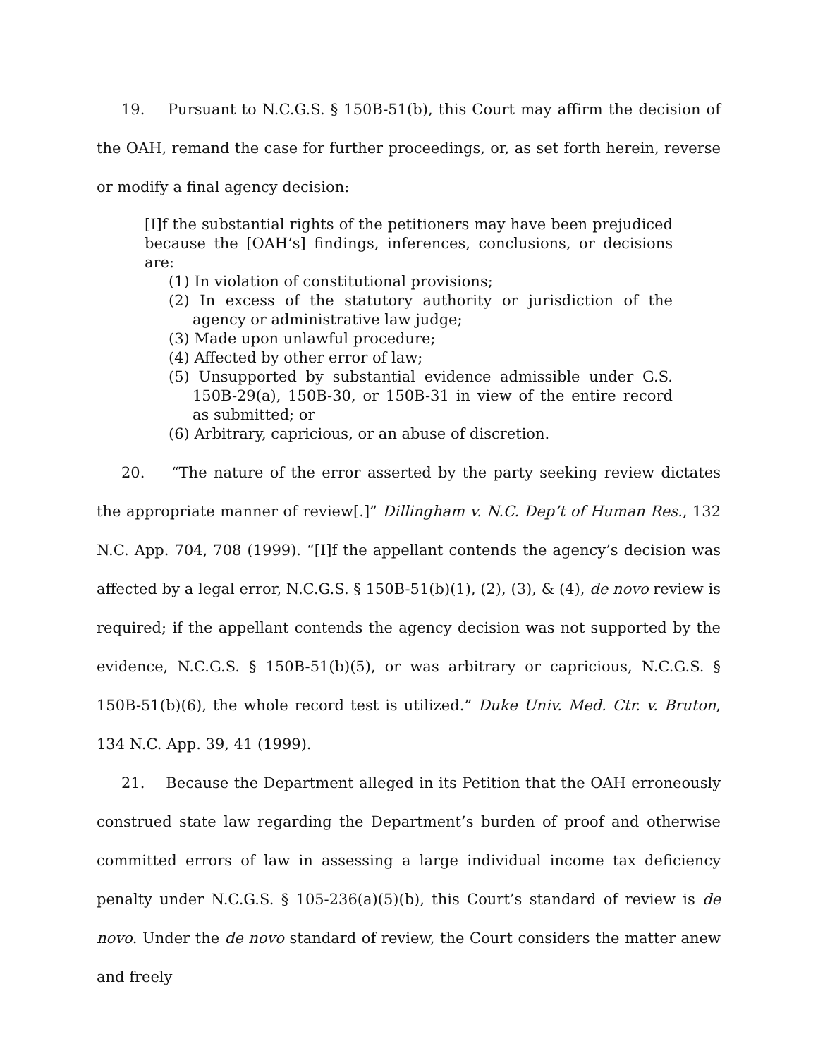19. Pursuant to N.C.G.S. § 150B-51(b), this Court may affirm the decision of the OAH, remand the case for further proceedings, or, as set forth herein, reverse or modify a final agency decision:
[I]f the substantial rights of the petitioners may have been prejudiced because the [OAH’s] findings, inferences, conclusions, or decisions are:
(1) In violation of constitutional provisions;
(2) In excess of the statutory authority or jurisdiction of the agency or administrative law judge;
(3) Made upon unlawful procedure;
(4) Affected by other error of law;
(5) Unsupported by substantial evidence admissible under G.S. 150B-29(a), 150B-30, or 150B-31 in view of the entire record as submitted; or
(6) Arbitrary, capricious, or an abuse of discretion.
20. “The nature of the error asserted by the party seeking review dictates the appropriate manner of review[.]” Dillingham v. N.C. Dep’t of Human Res., 132 N.C. App. 704, 708 (1999). “[I]f the appellant contends the agency’s decision was affected by a legal error, N.C.G.S. § 150B-51(b)(1), (2), (3), & (4), de novo review is required; if the appellant contends the agency decision was not supported by the evidence, N.C.G.S. § 150B-51(b)(5), or was arbitrary or capricious, N.C.G.S. § 150B-51(b)(6), the whole record test is utilized.” Duke Univ. Med. Ctr. v. Bruton, 134 N.C. App. 39, 41 (1999).
21. Because the Department alleged in its Petition that the OAH erroneously construed state law regarding the Department’s burden of proof and otherwise committed errors of law in assessing a large individual income tax deficiency penalty under N.C.G.S. § 105-236(a)(5)(b), this Court’s standard of review is de novo. Under the de novo standard of review, the Court considers the matter anew and freely